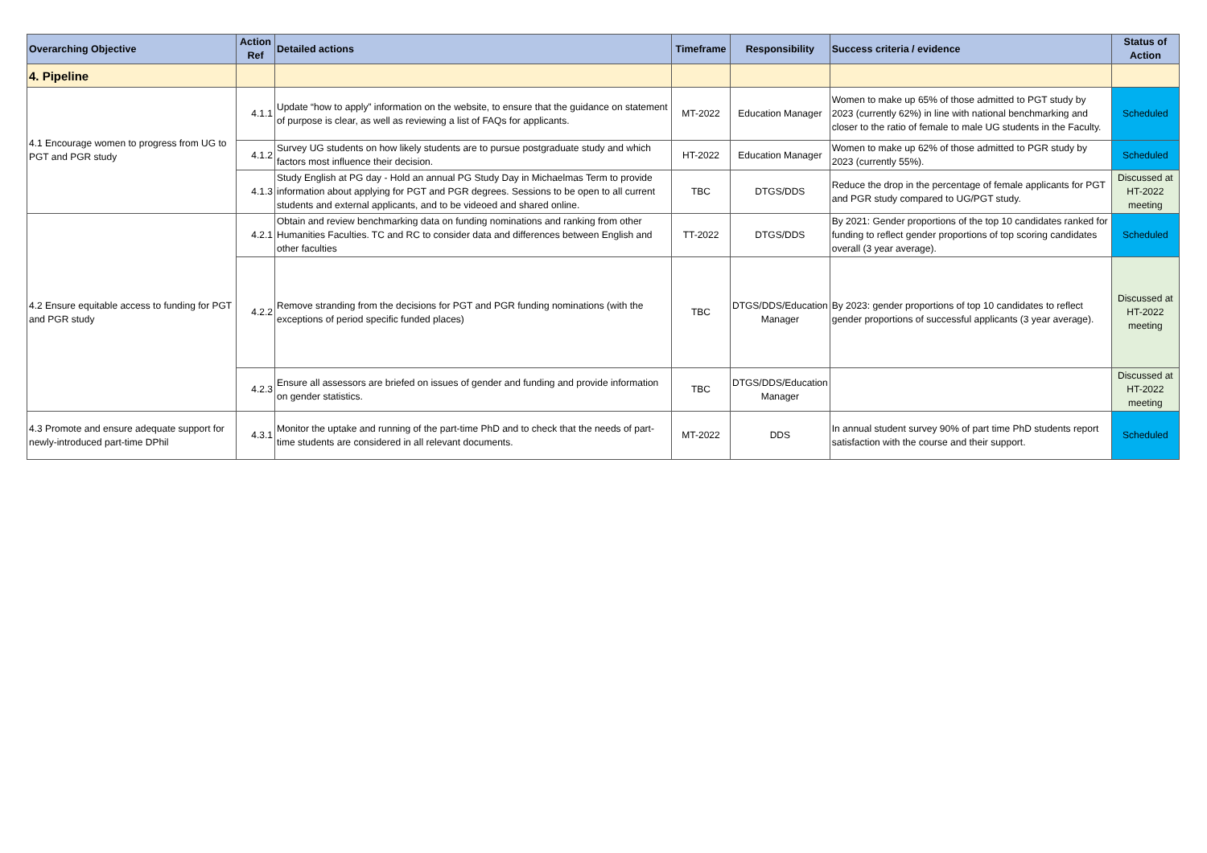| Overarching Objective | Action Ref | Detailed actions | Timeframe | Responsibility | Success criteria / evidence | Status of Action |
| --- | --- | --- | --- | --- | --- | --- |
| 4. Pipeline | | | | | | |
| 4.1 Encourage women to progress from UG to PGT and PGR study | 4.1.1 | Update “how to apply” information on the website, to ensure that the guidance on statement of purpose is clear, as well as reviewing a list of FAQs for applicants. | MT-2022 | Education Manager | Women to make up 65% of those admitted to PGT study by 2023 (currently 62%) in line with national benchmarking and closer to the ratio of female to male UG students in the Faculty. | Scheduled |
| | 4.1.2 | Survey UG students on how likely students are to pursue postgraduate study and which factors most influence their decision. | HT-2022 | Education Manager | Women to make up 62% of those admitted to PGR study by 2023 (currently 55%). | Scheduled |
| | 4.1.3 | Study English at PG day - Hold an annual PG Study Day in Michaelmas Term to provide information about applying for PGT and PGR degrees. Sessions to be open to all current students and external applicants, and to be videoed and shared online. | TBC | DTGS/DDS | Reduce the drop in the percentage of female applicants for PGT and PGR study compared to UG/PGT study. | Discussed at HT-2022 meeting |
| 4.2 Ensure equitable access to funding for PGT and PGR study | 4.2.1 | Obtain and review benchmarking data on funding nominations and ranking from other Humanities Faculties. TC and RC to consider data and differences between English and other faculties | TT-2022 | DTGS/DDS | By 2021: Gender proportions of the top 10 candidates ranked for funding to reflect gender proportions of top scoring candidates overall (3 year average). | Scheduled |
| | 4.2.2 | Remove stranding from the decisions for PGT and PGR funding nominations (with the exceptions of period specific funded places) | TBC | DTGS/DDS/Education Manager | By 2023: gender proportions of top 10 candidates to reflect gender proportions of successful applicants (3 year average). | Discussed at HT-2022 meeting |
| | 4.2.3 | Ensure all assessors are briefed on issues of gender and funding and provide information on gender statistics. | TBC | DTGS/DDS/Education Manager | | Discussed at HT-2022 meeting |
| 4.3 Promote and ensure adequate support for newly-introduced part-time DPhil | 4.3.1 | Monitor the uptake and running of the part-time PhD and to check that the needs of part-time students are considered in all relevant documents. | MT-2022 | DDS | In annual student survey 90% of part time PhD students report satisfaction with the course and their support. | Scheduled |